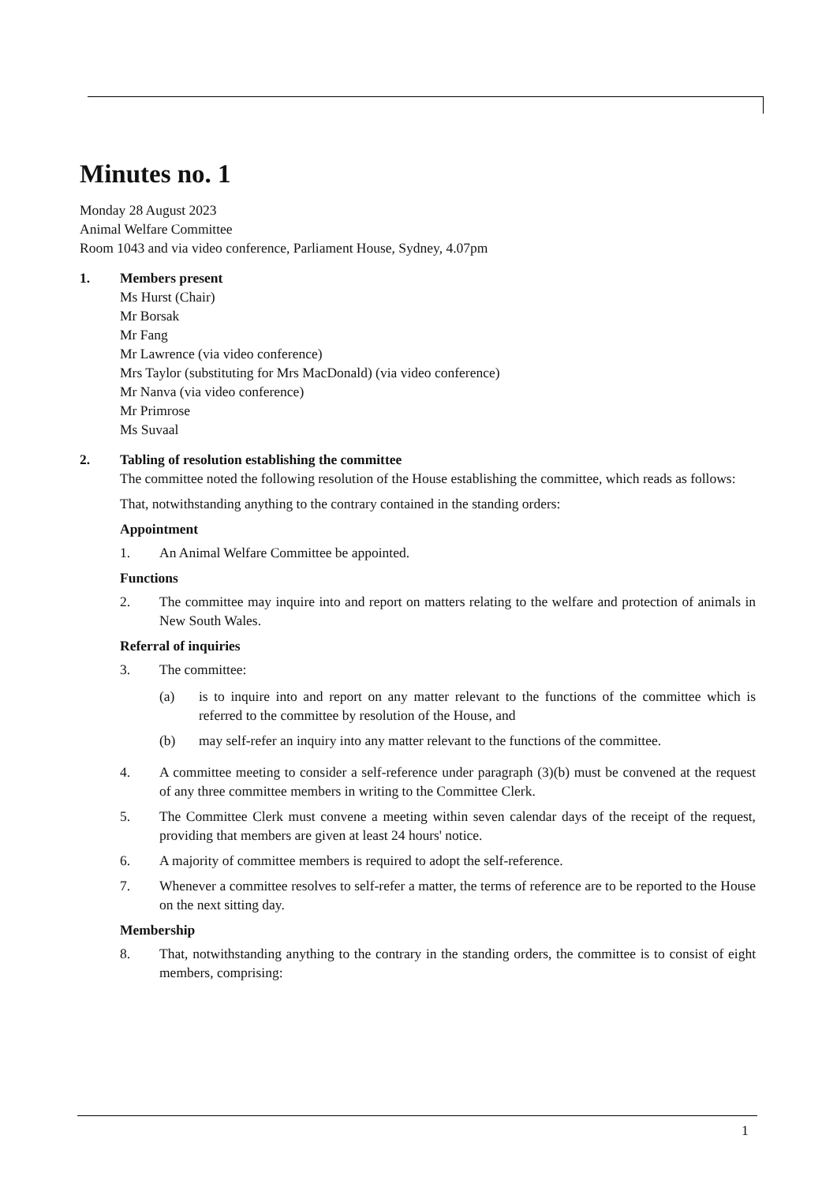Minutes no. 1
Monday 28 August 2023
Animal Welfare Committee
Room 1043 and via video conference, Parliament House, Sydney, 4.07pm
1. Members present
Ms Hurst (Chair)
Mr Borsak
Mr Fang
Mr Lawrence (via video conference)
Mrs Taylor (substituting for Mrs MacDonald) (via video conference)
Mr Nanva (via video conference)
Mr Primrose
Ms Suvaal
2. Tabling of resolution establishing the committee
The committee noted the following resolution of the House establishing the committee, which reads as follows:
That, notwithstanding anything to the contrary contained in the standing orders:
Appointment
1. An Animal Welfare Committee be appointed.
Functions
2. The committee may inquire into and report on matters relating to the welfare and protection of animals in New South Wales.
Referral of inquiries
3. The committee:
(a) is to inquire into and report on any matter relevant to the functions of the committee which is referred to the committee by resolution of the House, and
(b) may self-refer an inquiry into any matter relevant to the functions of the committee.
4. A committee meeting to consider a self-reference under paragraph (3)(b) must be convened at the request of any three committee members in writing to the Committee Clerk.
5. The Committee Clerk must convene a meeting within seven calendar days of the receipt of the request, providing that members are given at least 24 hours' notice.
6. A majority of committee members is required to adopt the self-reference.
7. Whenever a committee resolves to self-refer a matter, the terms of reference are to be reported to the House on the next sitting day.
Membership
8. That, notwithstanding anything to the contrary in the standing orders, the committee is to consist of eight members, comprising:
1